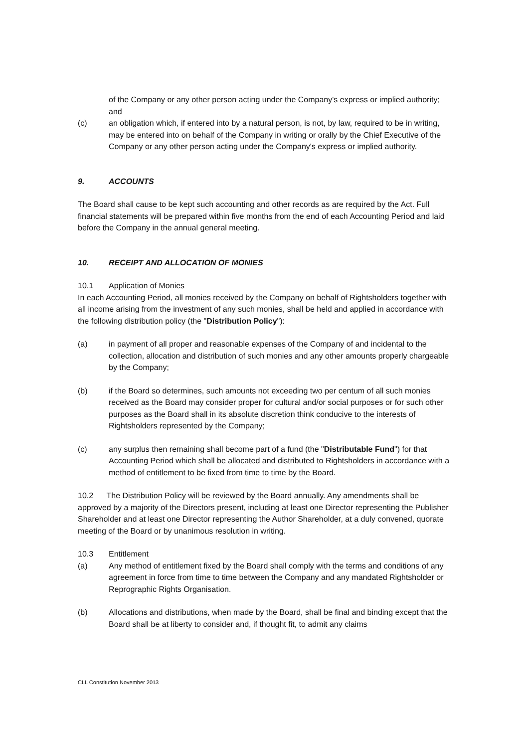of the Company or any other person acting under the Company's express or implied authority; and
(c) an obligation which, if entered into by a natural person, is not, by law, required to be in writing, may be entered into on behalf of the Company in writing or orally by the Chief Executive of the Company or any other person acting under the Company's express or implied authority.
9. ACCOUNTS
The Board shall cause to be kept such accounting and other records as are required by the Act. Full financial statements will be prepared within five months from the end of each Accounting Period and laid before the Company in the annual general meeting.
10. RECEIPT AND ALLOCATION OF MONIES
10.1 Application of Monies
In each Accounting Period, all monies received by the Company on behalf of Rightsholders together with all income arising from the investment of any such monies, shall be held and applied in accordance with the following distribution policy (the "Distribution Policy"):
(a) in payment of all proper and reasonable expenses of the Company of and incidental to the collection, allocation and distribution of such monies and any other amounts properly chargeable by the Company;
(b) if the Board so determines, such amounts not exceeding two per centum of all such monies received as the Board may consider proper for cultural and/or social purposes or for such other purposes as the Board shall in its absolute discretion think conducive to the interests of Rightsholders represented by the Company;
(c) any surplus then remaining shall become part of a fund (the "Distributable Fund") for that Accounting Period which shall be allocated and distributed to Rightsholders in accordance with a method of entitlement to be fixed from time to time by the Board.
10.2 The Distribution Policy will be reviewed by the Board annually. Any amendments shall be approved by a majority of the Directors present, including at least one Director representing the Publisher Shareholder and at least one Director representing the Author Shareholder, at a duly convened, quorate meeting of the Board or by unanimous resolution in writing.
10.3 Entitlement
(a) Any method of entitlement fixed by the Board shall comply with the terms and conditions of any agreement in force from time to time between the Company and any mandated Rightsholder or Reprographic Rights Organisation.
(b) Allocations and distributions, when made by the Board, shall be final and binding except that the Board shall be at liberty to consider and, if thought fit, to admit any claims
CLL Constitution November 2013